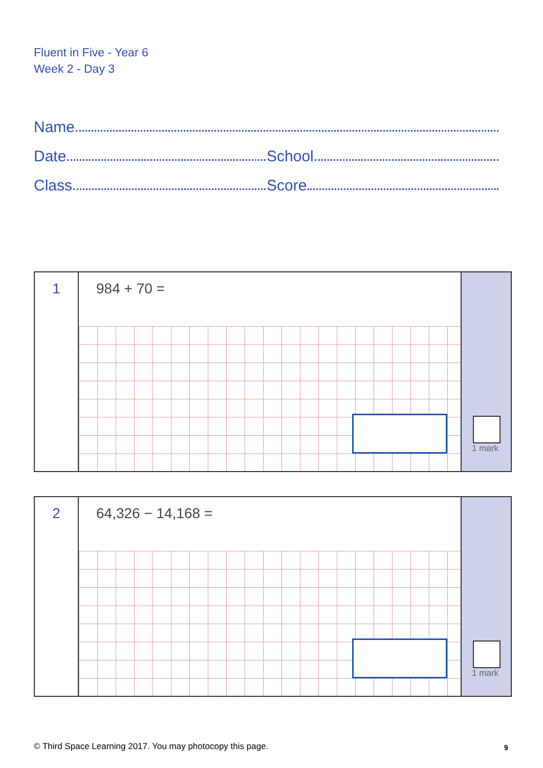Fluent in Five - Year 6
Week 2 - Day 3
Name
Date
School
Class
Score
1
984 + 70 =
1 mark
2
64,326 − 14,168 =
1 mark
© Third Space Learning 2017. You may photocopy this page.
9